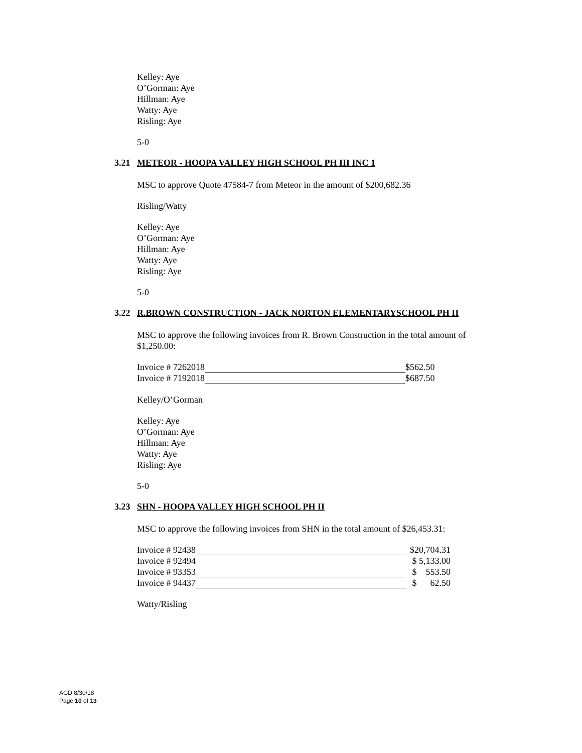Kelley: Aye
O’Gorman: Aye
Hillman: Aye
Watty: Aye
Risling: Aye
5-0
3.21 METEOR - HOOPA VALLEY HIGH SCHOOL PH III INC 1
MSC to approve Quote 47584-7 from Meteor in the amount of $200,682.36
Risling/Watty
Kelley: Aye
O’Gorman: Aye
Hillman: Aye
Watty: Aye
Risling: Aye
5-0
3.22 R.BROWN CONSTRUCTION - JACK NORTON ELEMENTARYSCHOOL PH II
MSC to approve the following invoices from R. Brown Construction in the total amount of $1,250.00:
| Invoice # 7262018 | | $562.50 |
| Invoice # 7192018 | | $687.50 |
Kelley/O’Gorman
Kelley: Aye
O’Gorman: Aye
Hillman: Aye
Watty: Aye
Risling: Aye
5-0
3.23 SHN - HOOPA VALLEY HIGH SCHOOL PH II
MSC to approve the following invoices from SHN in the total amount of $26,453.31:
| Invoice # 92438 | | $20,704.31 |
| Invoice # 92494 | | $ 5,133.00 |
| Invoice # 93353 | | $ 553.50 |
| Invoice # 94437 | | $ 62.50 |
Watty/Risling
AGD 8/30/18
Page 10 of 13